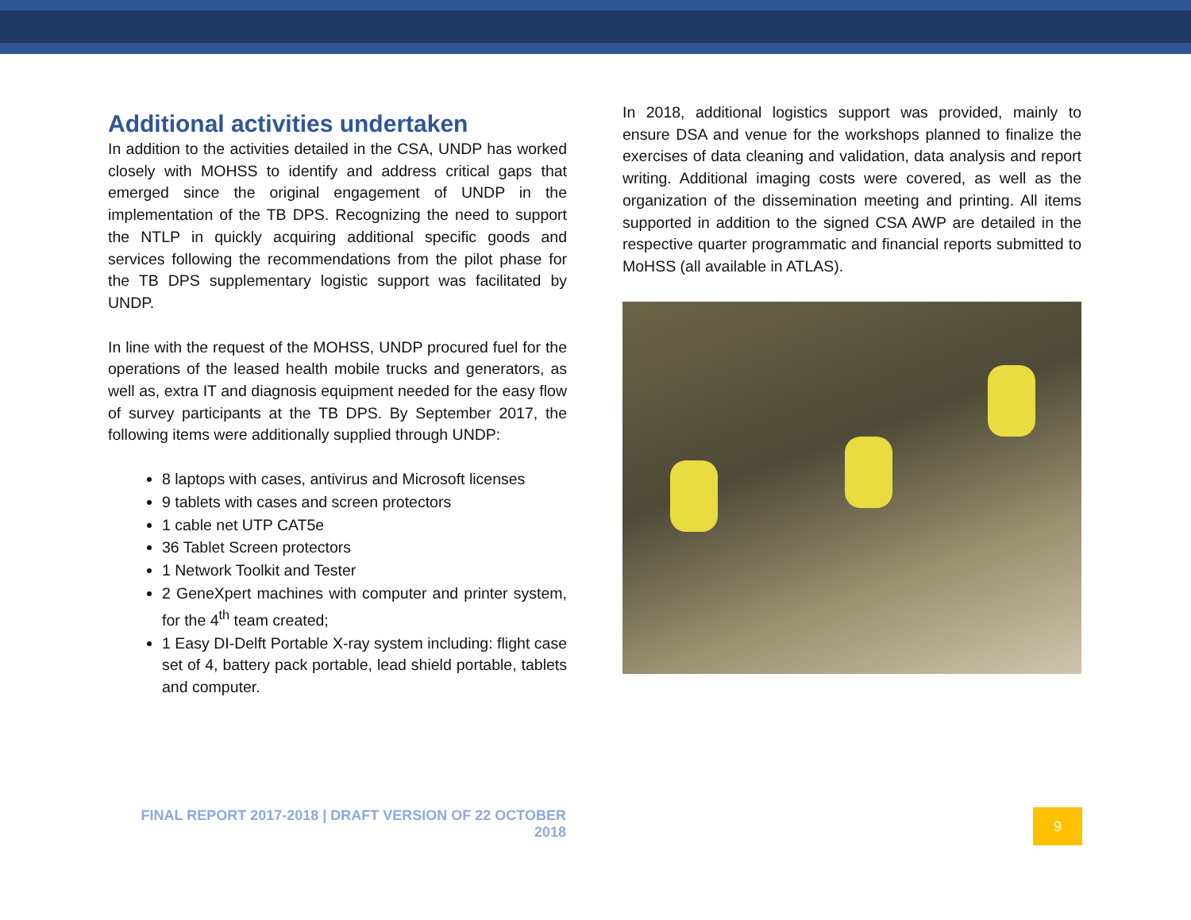Additional activities undertaken
In addition to the activities detailed in the CSA, UNDP has worked closely with MOHSS to identify and address critical gaps that emerged since the original engagement of UNDP in the implementation of the TB DPS. Recognizing the need to support the NTLP in quickly acquiring additional specific goods and services following the recommendations from the pilot phase for the TB DPS supplementary logistic support was facilitated by UNDP.
In line with the request of the MOHSS, UNDP procured fuel for the operations of the leased health mobile trucks and generators, as well as, extra IT and diagnosis equipment needed for the easy flow of survey participants at the TB DPS. By September 2017, the following items were additionally supplied through UNDP:
8 laptops with cases, antivirus and Microsoft licenses
9 tablets with cases and screen protectors
1 cable net UTP CAT5e
36 Tablet Screen protectors
1 Network Toolkit and Tester
2 GeneXpert machines with computer and printer system, for the 4<sup>th</sup> team created;
1 Easy DI-Delft Portable X-ray system including: flight case set of 4, battery pack portable, lead shield portable, tablets and computer.
In 2018, additional logistics support was provided, mainly to ensure DSA and venue for the workshops planned to finalize the exercises of data cleaning and validation, data analysis and report writing. Additional imaging costs were covered, as well as the organization of the dissemination meeting and printing. All items supported in addition to the signed CSA AWP are detailed in the respective quarter programmatic and financial reports submitted to MoHSS (all available in ATLAS).
FINAL REPORT 2017-2018 | DRAFT VERSION OF 22 OCTOBER 2018
9